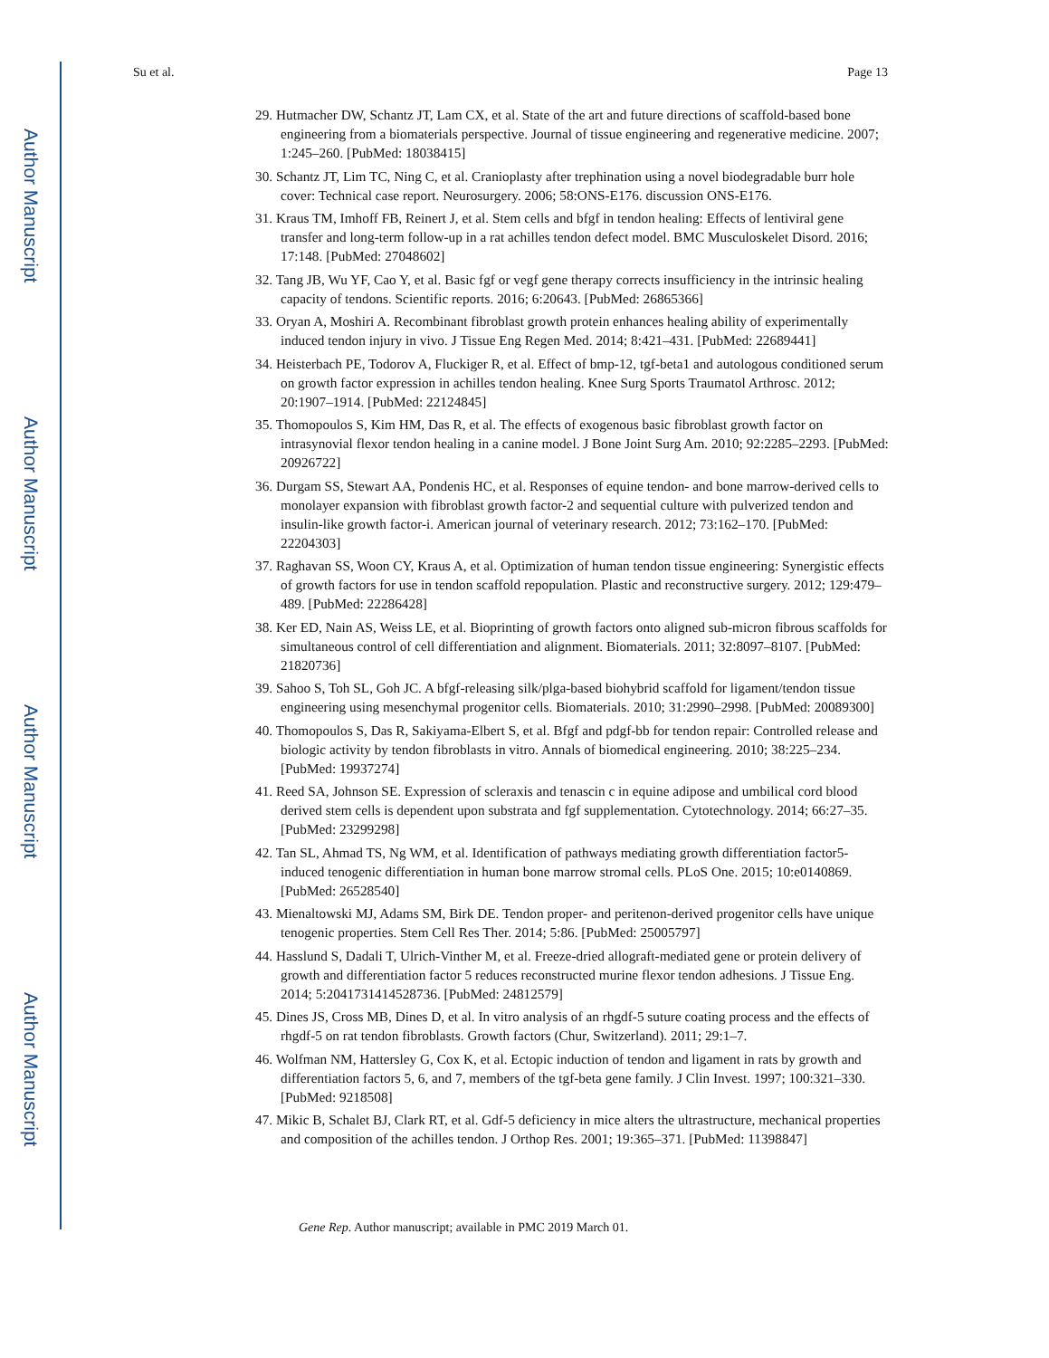Author Manuscript
Author Manuscript
Author Manuscript
Author Manuscript
Su et al. Page 13
29. Hutmacher DW, Schantz JT, Lam CX, et al. State of the art and future directions of scaffold-based bone engineering from a biomaterials perspective. Journal of tissue engineering and regenerative medicine. 2007; 1:245–260. [PubMed: 18038415]
30. Schantz JT, Lim TC, Ning C, et al. Cranioplasty after trephination using a novel biodegradable burr hole cover: Technical case report. Neurosurgery. 2006; 58:ONS-E176. discussion ONS-E176.
31. Kraus TM, Imhoff FB, Reinert J, et al. Stem cells and bfgf in tendon healing: Effects of lentiviral gene transfer and long-term follow-up in a rat achilles tendon defect model. BMC Musculoskelet Disord. 2016; 17:148. [PubMed: 27048602]
32. Tang JB, Wu YF, Cao Y, et al. Basic fgf or vegf gene therapy corrects insufficiency in the intrinsic healing capacity of tendons. Scientific reports. 2016; 6:20643. [PubMed: 26865366]
33. Oryan A, Moshiri A. Recombinant fibroblast growth protein enhances healing ability of experimentally induced tendon injury in vivo. J Tissue Eng Regen Med. 2014; 8:421–431. [PubMed: 22689441]
34. Heisterbach PE, Todorov A, Fluckiger R, et al. Effect of bmp-12, tgf-beta1 and autologous conditioned serum on growth factor expression in achilles tendon healing. Knee Surg Sports Traumatol Arthrosc. 2012; 20:1907–1914. [PubMed: 22124845]
35. Thomopoulos S, Kim HM, Das R, et al. The effects of exogenous basic fibroblast growth factor on intrasynovial flexor tendon healing in a canine model. J Bone Joint Surg Am. 2010; 92:2285–2293. [PubMed: 20926722]
36. Durgam SS, Stewart AA, Pondenis HC, et al. Responses of equine tendon- and bone marrow-derived cells to monolayer expansion with fibroblast growth factor-2 and sequential culture with pulverized tendon and insulin-like growth factor-i. American journal of veterinary research. 2012; 73:162–170. [PubMed: 22204303]
37. Raghavan SS, Woon CY, Kraus A, et al. Optimization of human tendon tissue engineering: Synergistic effects of growth factors for use in tendon scaffold repopulation. Plastic and reconstructive surgery. 2012; 129:479–489. [PubMed: 22286428]
38. Ker ED, Nain AS, Weiss LE, et al. Bioprinting of growth factors onto aligned sub-micron fibrous scaffolds for simultaneous control of cell differentiation and alignment. Biomaterials. 2011; 32:8097–8107. [PubMed: 21820736]
39. Sahoo S, Toh SL, Goh JC. A bfgf-releasing silk/plga-based biohybrid scaffold for ligament/tendon tissue engineering using mesenchymal progenitor cells. Biomaterials. 2010; 31:2990–2998. [PubMed: 20089300]
40. Thomopoulos S, Das R, Sakiyama-Elbert S, et al. Bfgf and pdgf-bb for tendon repair: Controlled release and biologic activity by tendon fibroblasts in vitro. Annals of biomedical engineering. 2010; 38:225–234. [PubMed: 19937274]
41. Reed SA, Johnson SE. Expression of scleraxis and tenascin c in equine adipose and umbilical cord blood derived stem cells is dependent upon substrata and fgf supplementation. Cytotechnology. 2014; 66:27–35. [PubMed: 23299298]
42. Tan SL, Ahmad TS, Ng WM, et al. Identification of pathways mediating growth differentiation factor5-induced tenogenic differentiation in human bone marrow stromal cells. PLoS One. 2015; 10:e0140869. [PubMed: 26528540]
43. Mienaltowski MJ, Adams SM, Birk DE. Tendon proper- and peritenon-derived progenitor cells have unique tenogenic properties. Stem Cell Res Ther. 2014; 5:86. [PubMed: 25005797]
44. Hasslund S, Dadali T, Ulrich-Vinther M, et al. Freeze-dried allograft-mediated gene or protein delivery of growth and differentiation factor 5 reduces reconstructed murine flexor tendon adhesions. J Tissue Eng. 2014; 5:2041731414528736. [PubMed: 24812579]
45. Dines JS, Cross MB, Dines D, et al. In vitro analysis of an rhgdf-5 suture coating process and the effects of rhgdf-5 on rat tendon fibroblasts. Growth factors (Chur, Switzerland). 2011; 29:1–7.
46. Wolfman NM, Hattersley G, Cox K, et al. Ectopic induction of tendon and ligament in rats by growth and differentiation factors 5, 6, and 7, members of the tgf-beta gene family. J Clin Invest. 1997; 100:321–330. [PubMed: 9218508]
47. Mikic B, Schalet BJ, Clark RT, et al. Gdf-5 deficiency in mice alters the ultrastructure, mechanical properties and composition of the achilles tendon. J Orthop Res. 2001; 19:365–371. [PubMed: 11398847]
Gene Rep. Author manuscript; available in PMC 2019 March 01.